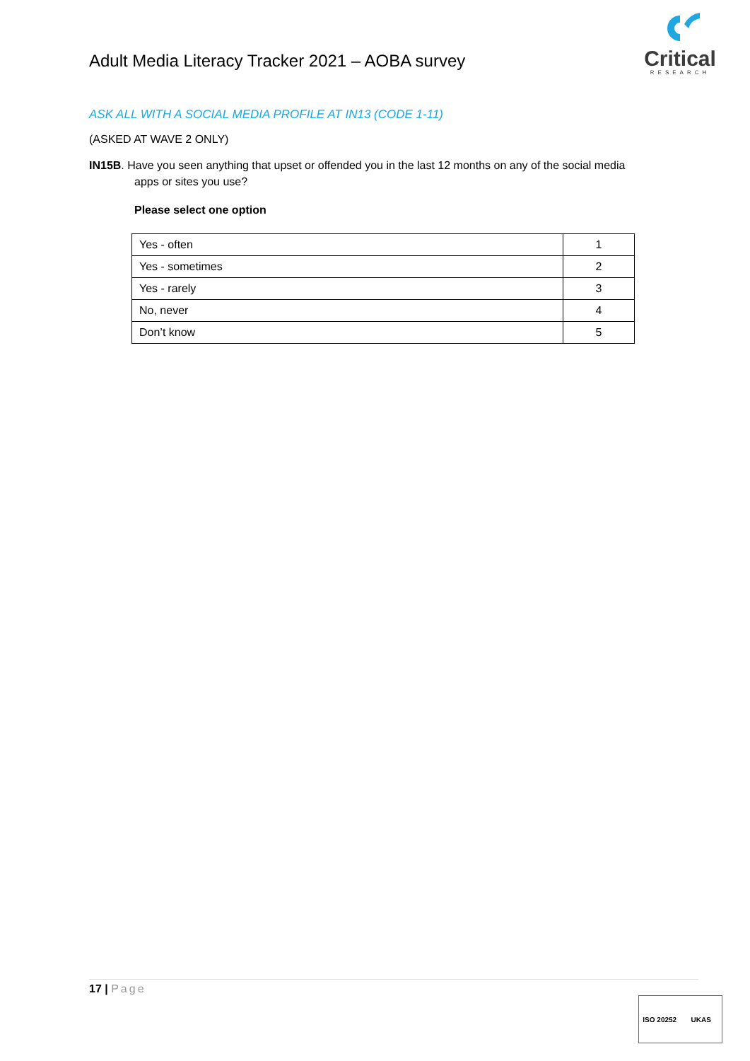Adult Media Literacy Tracker 2021 – AOBA survey
Critical
RESEARCH
ASK ALL WITH A SOCIAL MEDIA PROFILE AT IN13 (CODE 1-11)
(ASKED AT WAVE 2 ONLY)
IN15B. Have you seen anything that upset or offended you in the last 12 months on any of the social media apps or sites you use?
Please select one option
| Yes - often | 1 |
| Yes - sometimes | 2 |
| Yes - rarely | 3 |
| No, never | 4 |
| Don’t know | 5 |
17 | Page
ISO 20252 UKAS